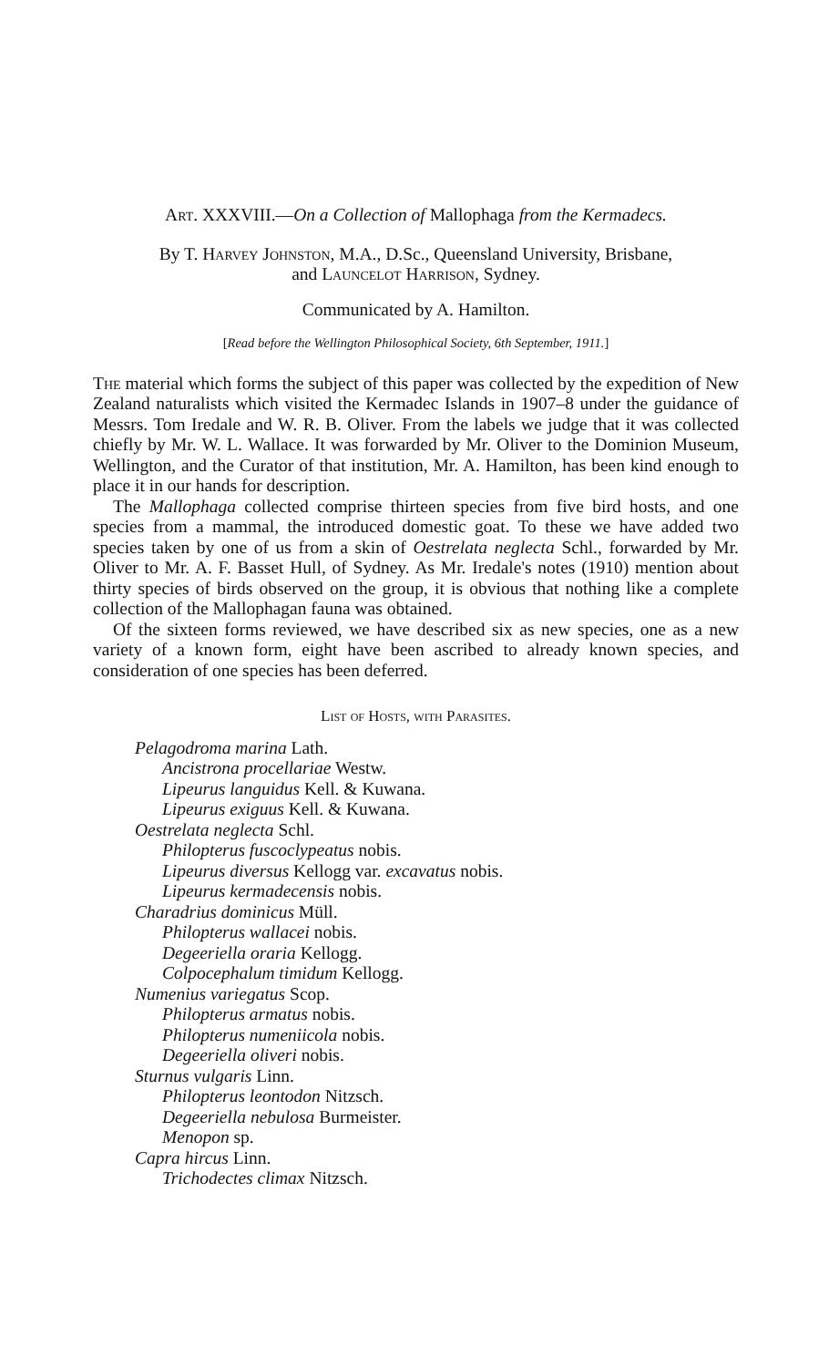Art. XXXVIII.—On a Collection of Mallophaga from the Kermadecs.
By T. Harvey Johnston, M.A., D.Sc., Queensland University, Brisbane,
and Launcelot Harrison, Sydney.
Communicated by A. Hamilton.
[Read before the Wellington Philosophical Society, 6th September, 1911.]
The material which forms the subject of this paper was collected by the expedition of New Zealand naturalists which visited the Kermadec Islands in 1907–8 under the guidance of Messrs. Tom Iredale and W. R. B. Oliver. From the labels we judge that it was collected chiefly by Mr. W. L. Wallace. It was forwarded by Mr. Oliver to the Dominion Museum, Wellington, and the Curator of that institution, Mr. A. Hamilton, has been kind enough to place it in our hands for description.
The Mallophaga collected comprise thirteen species from five bird hosts, and one species from a mammal, the introduced domestic goat. To these we have added two species taken by one of us from a skin of Oestrelata neglecta Schl., forwarded by Mr. Oliver to Mr. A. F. Basset Hull, of Sydney. As Mr. Iredale's notes (1910) mention about thirty species of birds observed on the group, it is obvious that nothing like a complete collection of the Mallophagan fauna was obtained.
Of the sixteen forms reviewed, we have described six as new species, one as a new variety of a known form, eight have been ascribed to already known species, and consideration of one species has been deferred.
List of Hosts, with Parasites.
Pelagodroma marina Lath.
Ancistrona procellariae Westw.
Lipeurus languidus Kell. & Kuwana.
Lipeurus exiguus Kell. & Kuwana.
Oestrelata neglecta Schl.
Philopterus fuscoclypeatus nobis.
Lipeurus diversus Kellogg var. excavatus nobis.
Lipeurus kermadecensis nobis.
Charadrius dominicus Müll.
Philopterus wallacei nobis.
Degeeriella oraria Kellogg.
Colpocephalum timidum Kellogg.
Numenius variegatus Scop.
Philopterus armatus nobis.
Philopterus numeniicola nobis.
Degeeriella oliveri nobis.
Sturnus vulgaris Linn.
Philopterus leontodon Nitzsch.
Degeeriella nebulosa Burmeister.
Menopon sp.
Capra hircus Linn.
Trichodectes climax Nitzsch.